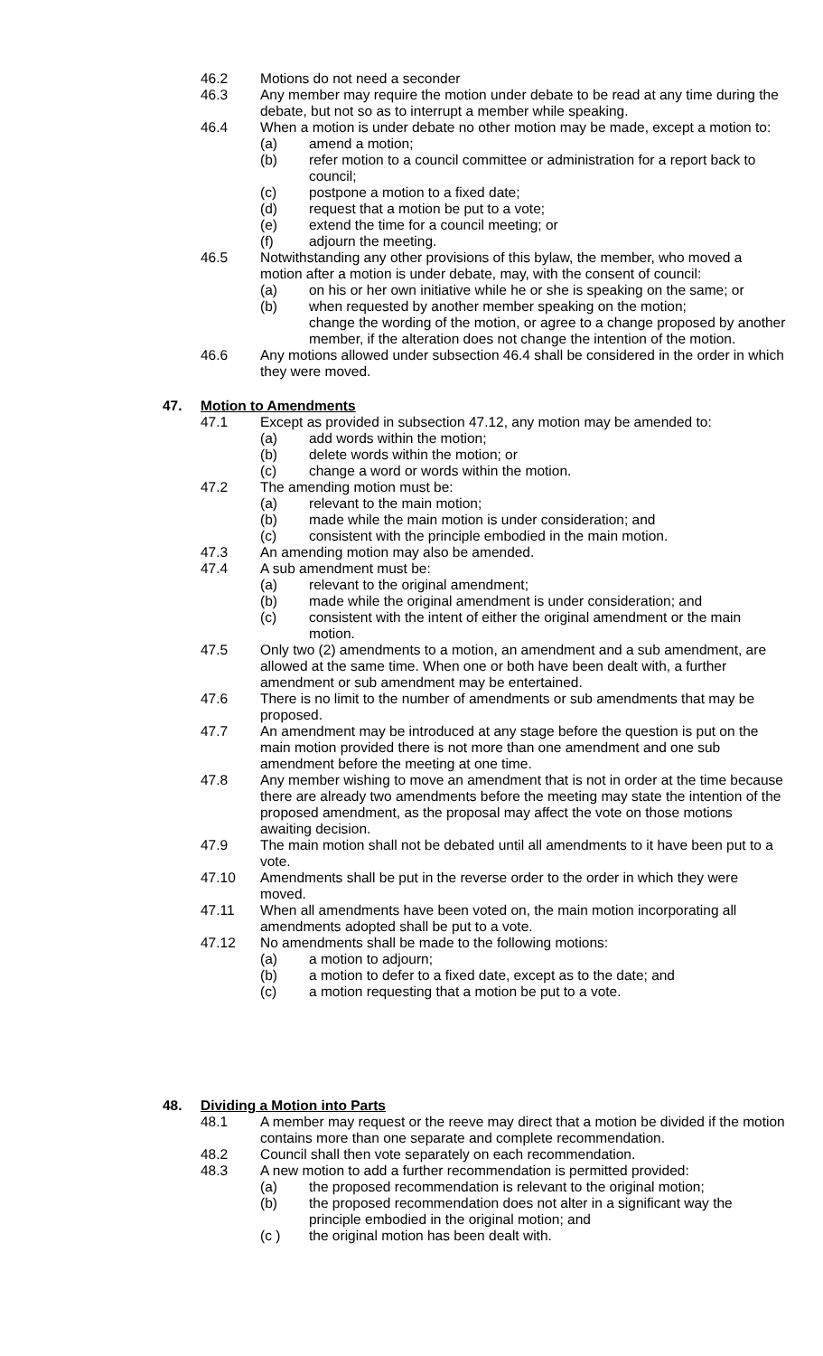46.2 Motions do not need a seconder
46.3 Any member may require the motion under debate to be read at any time during the debate, but not so as to interrupt a member while speaking.
46.4 When a motion is under debate no other motion may be made, except a motion to:
(a) amend a motion;
(b) refer motion to a council committee or administration for a report back to council;
(c) postpone a motion to a fixed date;
(d) request that a motion be put to a vote;
(e) extend the time for a council meeting; or
(f) adjourn the meeting.
46.5 Notwithstanding any other provisions of this bylaw, the member, who moved a motion after a motion is under debate, may, with the consent of council:
(a) on his or her own initiative while he or she is speaking on the same; or
(b) when requested by another member speaking on the motion;
change the wording of the motion, or agree to a change proposed by another member, if the alteration does not change the intention of the motion.
46.6 Any motions allowed under subsection 46.4 shall be considered in the order in which they were moved.
47. Motion to Amendments
47.1 Except as provided in subsection 47.12, any motion may be amended to:
(a) add words within the motion;
(b) delete words within the motion; or
(c) change a word or words within the motion.
47.2 The amending motion must be:
(a) relevant to the main motion;
(b) made while the main motion is under consideration; and
(c) consistent with the principle embodied in the main motion.
47.3 An amending motion may also be amended.
47.4 A sub amendment must be:
(a) relevant to the original amendment;
(b) made while the original amendment is under consideration; and
(c) consistent with the intent of either the original amendment or the main motion.
47.5 Only two (2) amendments to a motion, an amendment and a sub amendment, are allowed at the same time. When one or both have been dealt with, a further amendment or sub amendment may be entertained.
47.6 There is no limit to the number of amendments or sub amendments that may be proposed.
47.7 An amendment may be introduced at any stage before the question is put on the main motion provided there is not more than one amendment and one sub amendment before the meeting at one time.
47.8 Any member wishing to move an amendment that is not in order at the time because there are already two amendments before the meeting may state the intention of the proposed amendment, as the proposal may affect the vote on those motions awaiting decision.
47.9 The main motion shall not be debated until all amendments to it have been put to a vote.
47.10 Amendments shall be put in the reverse order to the order in which they were moved.
47.11 When all amendments have been voted on, the main motion incorporating all amendments adopted shall be put to a vote.
47.12 No amendments shall be made to the following motions:
(a) a motion to adjourn;
(b) a motion to defer to a fixed date, except as to the date; and
(c) a motion requesting that a motion be put to a vote.
48. Dividing a Motion into Parts
48.1 A member may request or the reeve may direct that a motion be divided if the motion contains more than one separate and complete recommendation.
48.2 Council shall then vote separately on each recommendation.
48.3 A new motion to add a further recommendation is permitted provided:
(a) the proposed recommendation is relevant to the original motion;
(b) the proposed recommendation does not alter in a significant way the principle embodied in the original motion; and
(c ) the original motion has been dealt with.